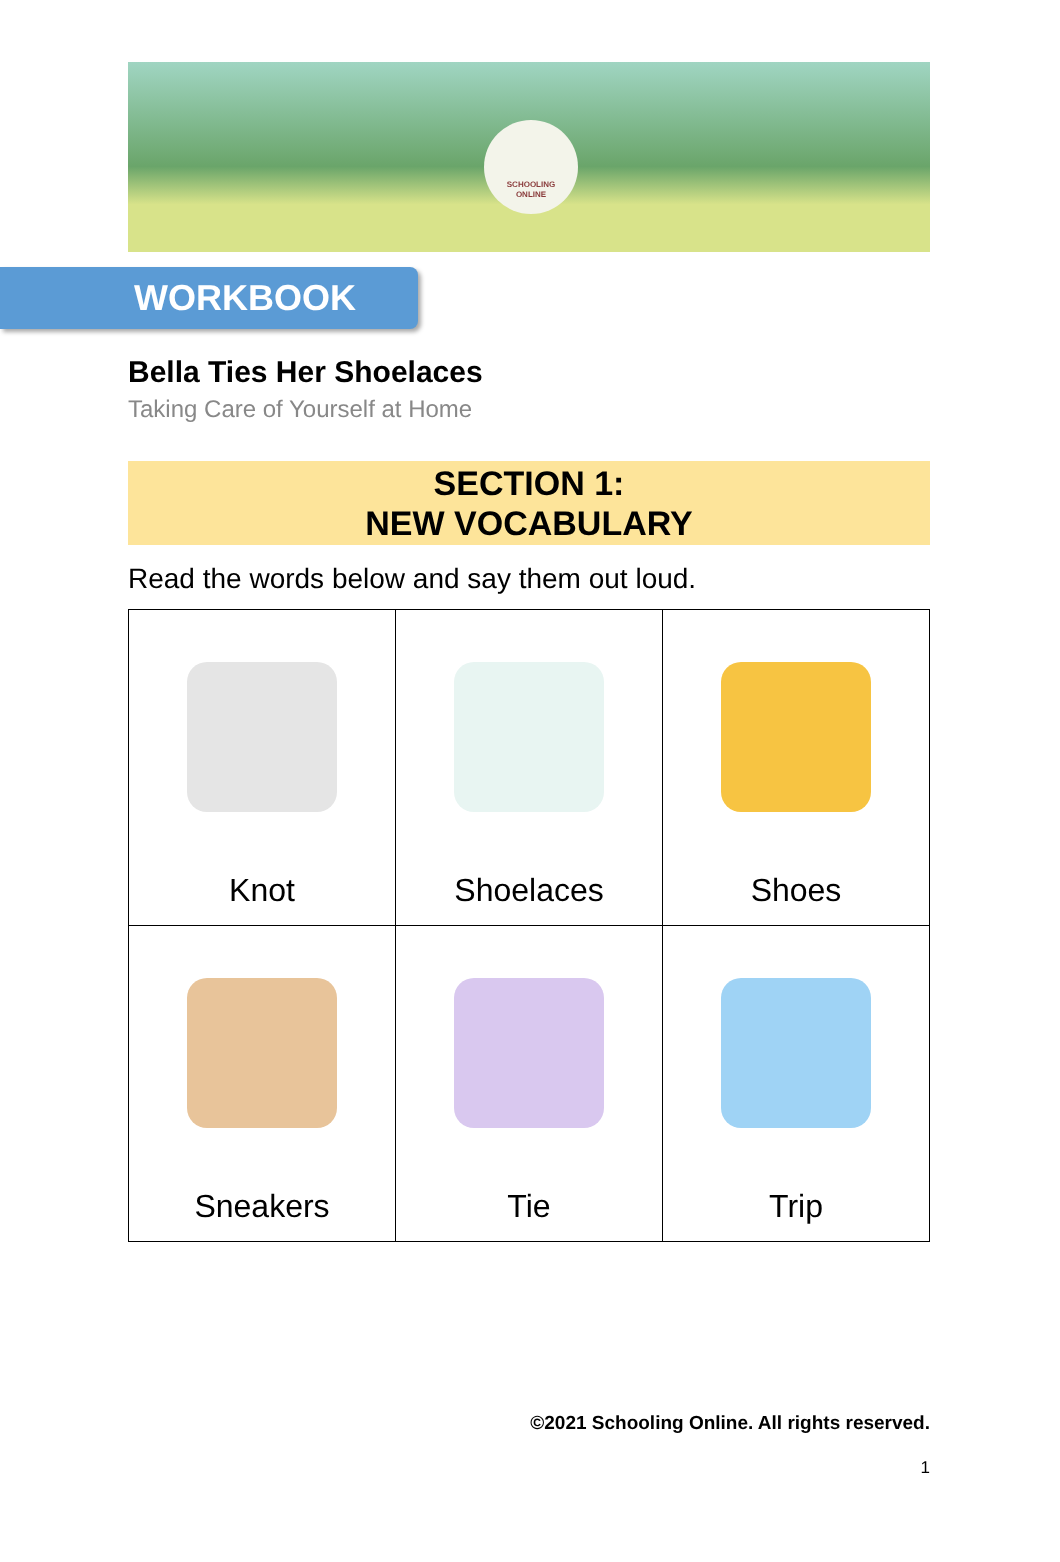SCHOOLING
ONLINE
WORKBOOK
Bella Ties Her Shoelaces
Taking Care of Yourself at Home
SECTION 1:
NEW VOCABULARY
Read the words below and say them out loud.
| Knot | Shoelaces | Shoes |
| Sneakers | Tie | Trip |
©2021 Schooling Online. All rights reserved.
1